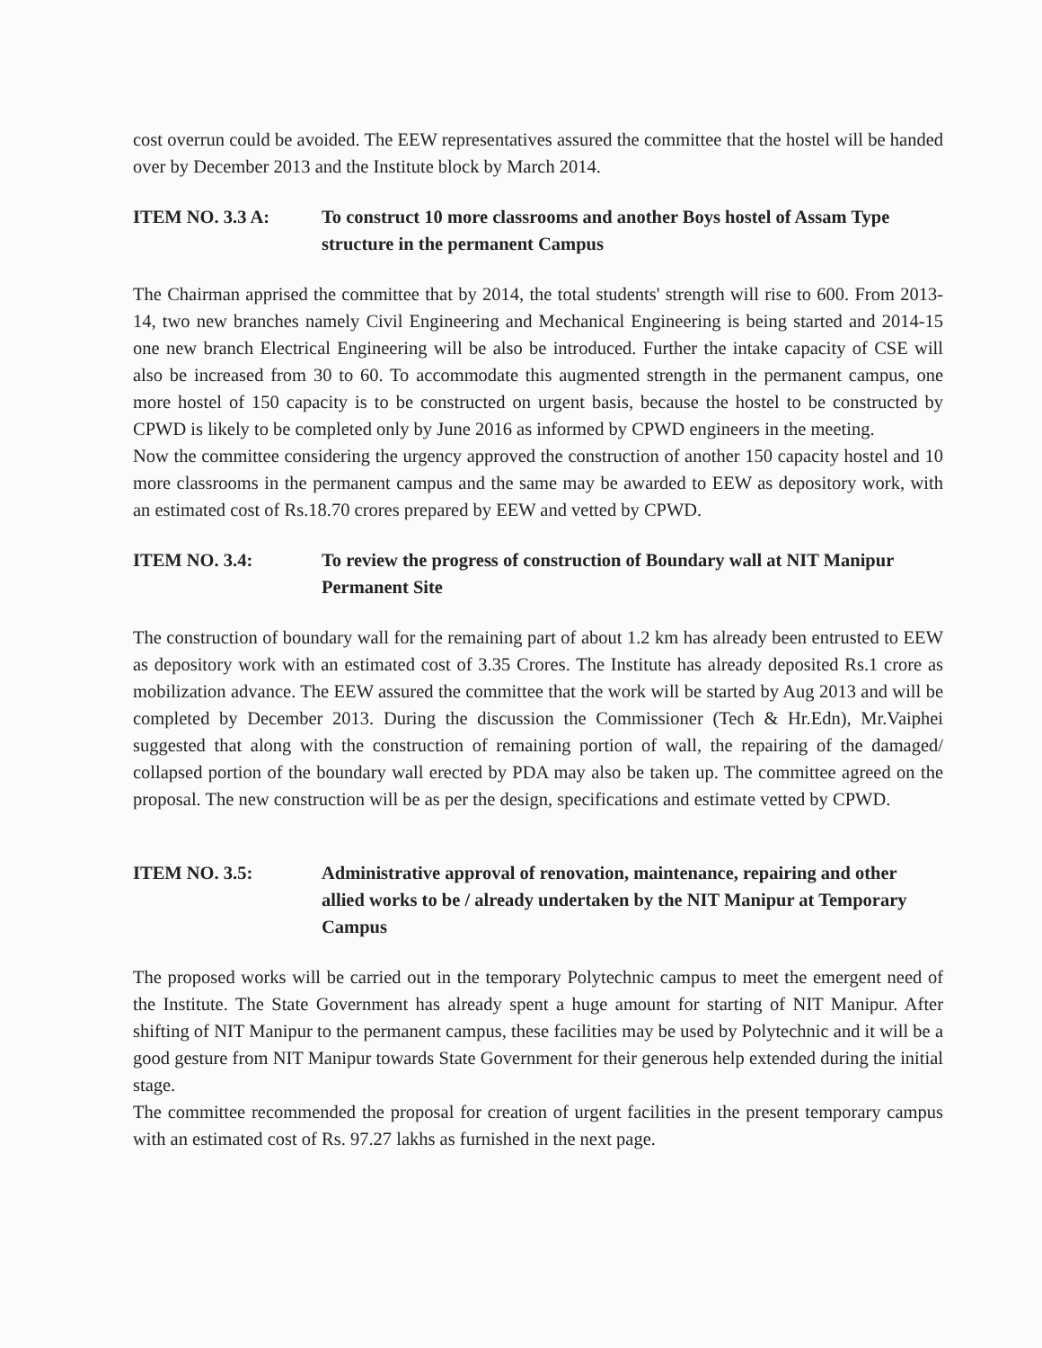cost overrun could be avoided. The EEW representatives assured the committee that the hostel will be handed over by December 2013 and the Institute block by March 2014.
ITEM NO. 3.3 A: To construct 10 more classrooms and another Boys hostel of Assam Type structure in the permanent Campus
The Chairman apprised the committee that by 2014, the total students' strength will rise to 600. From 2013-14, two new branches namely Civil Engineering and Mechanical Engineering is being started and 2014-15 one new branch Electrical Engineering will be also be introduced. Further the intake capacity of CSE will also be increased from 30 to 60. To accommodate this augmented strength in the permanent campus, one more hostel of 150 capacity is to be constructed on urgent basis, because the hostel to be constructed by CPWD is likely to be completed only by June 2016 as informed by CPWD engineers in the meeting.
Now the committee considering the urgency approved the construction of another 150 capacity hostel and 10 more classrooms in the permanent campus and the same may be awarded to EEW as depository work, with an estimated cost of Rs.18.70 crores prepared by EEW and vetted by CPWD.
ITEM NO. 3.4: To review the progress of construction of Boundary wall at NIT Manipur Permanent Site
The construction of boundary wall for the remaining part of about 1.2 km has already been entrusted to EEW as depository work with an estimated cost of 3.35 Crores. The Institute has already deposited Rs.1 crore as mobilization advance. The EEW assured the committee that the work will be started by Aug 2013 and will be completed by December 2013. During the discussion the Commissioner (Tech & Hr.Edn), Mr.Vaiphei suggested that along with the construction of remaining portion of wall, the repairing of the damaged/ collapsed portion of the boundary wall erected by PDA may also be taken up. The committee agreed on the proposal. The new construction will be as per the design, specifications and estimate vetted by CPWD.
ITEM NO. 3.5: Administrative approval of renovation, maintenance, repairing and other allied works to be / already undertaken by the NIT Manipur at Temporary Campus
The proposed works will be carried out in the temporary Polytechnic campus to meet the emergent need of the Institute. The State Government has already spent a huge amount for starting of NIT Manipur. After shifting of NIT Manipur to the permanent campus, these facilities may be used by Polytechnic and it will be a good gesture from NIT Manipur towards State Government for their generous help extended during the initial stage.
The committee recommended the proposal for creation of urgent facilities in the present temporary campus with an estimated cost of Rs. 97.27 lakhs as furnished in the next page.